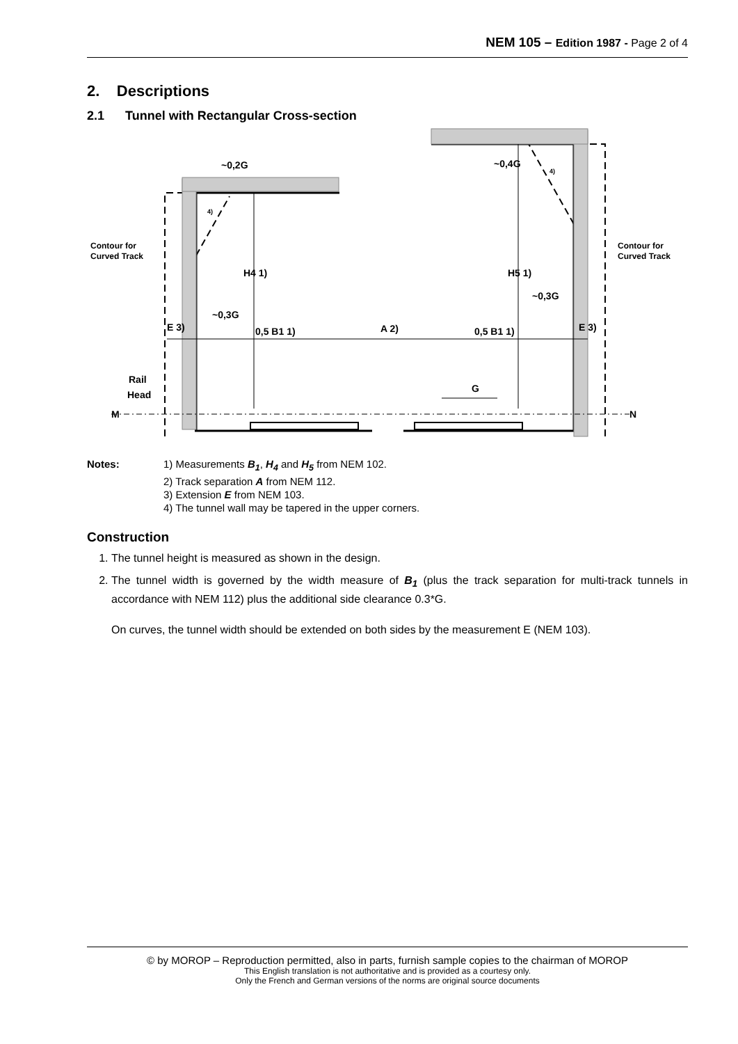NEM 105 – Edition 1987 - Page 2 of 4
2. Descriptions
2.1 Tunnel with Rectangular Cross-section
~0,2G
~0,4G
Contour for
Curved Track
Contour for
Curved Track
H4 1)
H5 1)
~0,3G
~0,3G
E 3)
0,5 B1 1)
A 2)
0,5 B1 1)
E 3)
Rail
Head
G
M
N
4)
4)
Notes: 1) Measurements B<sub>1</sub>, H<sub>4</sub> and H<sub>5</sub> from NEM 102.
2) Track separation A from NEM 112.
3) Extension E from NEM 103.
4) The tunnel wall may be tapered in the upper corners.
Construction
1. The tunnel height is measured as shown in the design.
2. The tunnel width is governed by the width measure of B<sub>1</sub> (plus the track separation for multi-track tunnels in accordance with NEM 112) plus the additional side clearance 0.3*G.
On curves, the tunnel width should be extended on both sides by the measurement E (NEM 103).
© by MOROP – Reproduction permitted, also in parts, furnish sample copies to the chairman of MOROP
This English translation is not authoritative and is provided as a courtesy only.
Only the French and German versions of the norms are original source documents